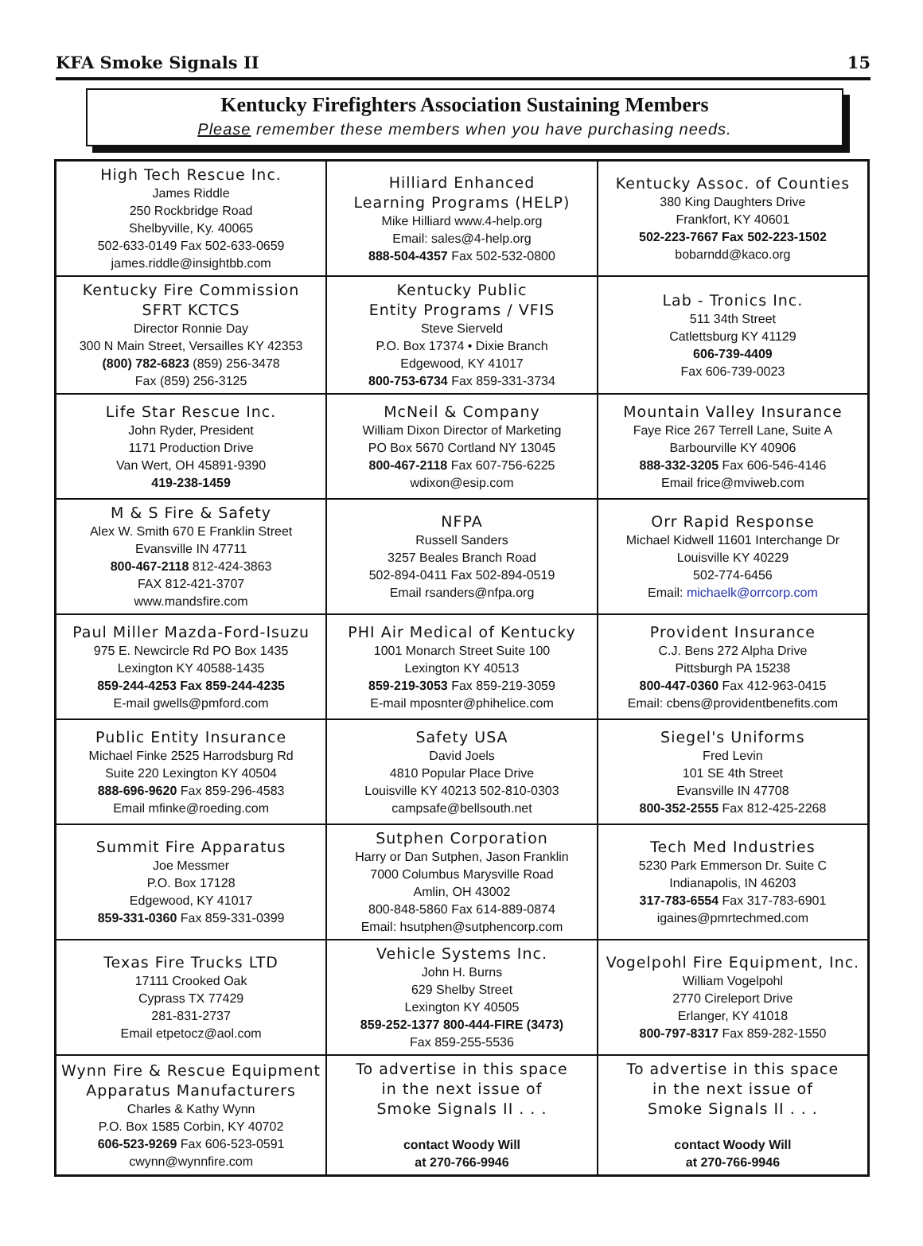KFA Smoke Signals II 15
Kentucky Firefighters Association Sustaining Members
Please remember these members when you have purchasing needs.
| High Tech Rescue Inc. James Riddle 250 Rockbridge Road Shelbyville, Ky. 40065 502-633-0149 Fax 502-633-0659 james.riddle@insightbb.com | Hilliard Enhanced Learning Programs (HELP) Mike Hilliard www.4-help.org Email: sales@4-help.org 888-504-4357 Fax 502-532-0800 | Kentucky Assoc. of Counties 380 King Daughters Drive Frankfort, KY 40601 502-223-7667 Fax 502-223-1502 bobarndd@kaco.org |
| Kentucky Fire Commission SFRT KCTCS Director Ronnie Day 300 N Main Street, Versailles KY 42353 (800) 782-6823 (859) 256-3478 Fax (859) 256-3125 | Kentucky Public Entity Programs / VFIS Steve Sierveld P.O. Box 17374 • Dixie Branch Edgewood, KY 41017 800-753-6734 Fax 859-331-3734 | Lab - Tronics Inc. 511 34th Street Catlettsburg KY 41129 606-739-4409 Fax 606-739-0023 |
| Life Star Rescue Inc. John Ryder, President 1171 Production Drive Van Wert, OH 45891-9390 419-238-1459 | McNeil & Company William Dixon Director of Marketing PO Box 5670 Cortland NY 13045 800-467-2118 Fax 607-756-6225 wdixon@esip.com | Mountain Valley Insurance Faye Rice 267 Terrell Lane, Suite A Barbourville KY 40906 888-332-3205 Fax 606-546-4146 Email frice@mviweb.com |
| M & S Fire & Safety Alex W. Smith 670 E Franklin Street Evansville IN 47711 800-467-2118 812-424-3863 FAX 812-421-3707 www.mandsfire.com | NFPA Russell Sanders 3257 Beales Branch Road 502-894-0411 Fax 502-894-0519 Email rsanders@nfpa.org | Orr Rapid Response Michael Kidwell 11601 Interchange Dr Louisville KY 40229 502-774-6456 Email: michaelk@orrcorp.com |
| Paul Miller Mazda-Ford-Isuzu 975 E. Newcircle Rd PO Box 1435 Lexington KY 40588-1435 859-244-4253 Fax 859-244-4235 E-mail gwells@pmford.com | PHI Air Medical of Kentucky 1001 Monarch Street Suite 100 Lexington KY 40513 859-219-3053 Fax 859-219-3059 E-mail mposnter@phihelice.com | Provident Insurance C.J. Bens 272 Alpha Drive Pittsburgh PA 15238 800-447-0360 Fax 412-963-0415 Email: cbens@providentbenefits.com |
| Public Entity Insurance Michael Finke 2525 Harrodsburg Rd Suite 220 Lexington KY 40504 888-696-9620 Fax 859-296-4583 Email mfinke@roeding.com | Safety USA David Joels 4810 Popular Place Drive Louisville KY 40213 502-810-0303 campsafe@bellsouth.net | Siegel's Uniforms Fred Levin 101 SE 4th Street Evansville IN 47708 800-352-2555 Fax 812-425-2268 |
| Summit Fire Apparatus Joe Messmer P.O. Box 17128 Edgewood, KY 41017 859-331-0360 Fax 859-331-0399 | Sutphen Corporation Harry or Dan Sutphen, Jason Franklin 7000 Columbus Marysville Road Amlin, OH 43002 800-848-5860 Fax 614-889-0874 Email: hsutphen@sutphencorp.com | Tech Med Industries 5230 Park Emmerson Dr. Suite C Indianapolis, IN 46203 317-783-6554 Fax 317-783-6901 igaines@pmrtechmed.com |
| Texas Fire Trucks LTD 17111 Crooked Oak Cyprass TX 77429 281-831-2737 Email etpetocz@aol.com | Vehicle Systems Inc. John H. Burns 629 Shelby Street Lexington KY 40505 859-252-1377 800-444-FIRE (3473) Fax 859-255-5536 | Vogelpohl Fire Equipment, Inc. William Vogelpohl 2770 Cireleport Drive Erlanger, KY 41018 800-797-8317 Fax 859-282-1550 |
| Wynn Fire & Rescue Equipment Apparatus Manufacturers Charles & Kathy Wynn P.O. Box 1585 Corbin, KY 40702 606-523-9269 Fax 606-523-0591 cwynn@wynnfire.com | To advertise in this space in the next issue of Smoke Signals II . . . contact Woody Will at 270-766-9946 | To advertise in this space in the next issue of Smoke Signals II . . . contact Woody Will at 270-766-9946 |